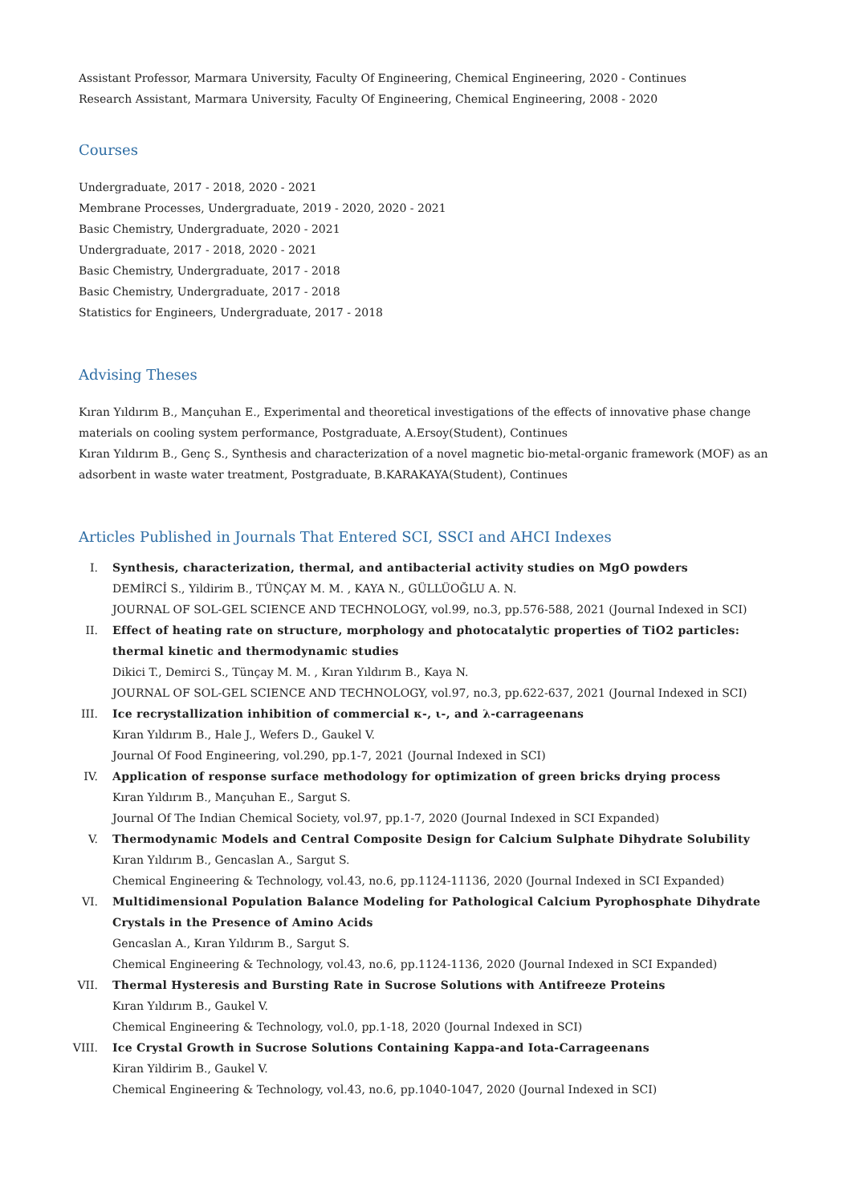Assistant Professor, Marmara University, Faculty Of Engineering, Chemical Engineering, 2020 - Continues
Research Assistant, Marmara University, Faculty Of Engineering, Chemical Engineering, 2008 - 2020
Courses
Undergraduate, 2017 - 2018, 2020 - 2021
Membrane Processes, Undergraduate, 2019 - 2020, 2020 - 2021
Basic Chemistry, Undergraduate, 2020 - 2021
Undergraduate, 2017 - 2018, 2020 - 2021
Basic Chemistry, Undergraduate, 2017 - 2018
Basic Chemistry, Undergraduate, 2017 - 2018
Statistics for Engineers, Undergraduate, 2017 - 2018
Advising Theses
Kıran Yıldırım B., Mançuhan E., Experimental and theoretical investigations of the effects of innovative phase change materials on cooling system performance, Postgraduate, A.Ersoy(Student), Continues
Kıran Yıldırım B., Genç S., Synthesis and characterization of a novel magnetic bio-metal-organic framework (MOF) as an adsorbent in waste water treatment, Postgraduate, B.KARAKAYA(Student), Continues
Articles Published in Journals That Entered SCI, SSCI and AHCI Indexes
I. Synthesis, characterization, thermal, and antibacterial activity studies on MgO powders
DEMİRCİ S., Yildirim B., TÜNÇAY M. M. , KAYA N., GÜLLÜOĞLU A. N.
JOURNAL OF SOL-GEL SCIENCE AND TECHNOLOGY, vol.99, no.3, pp.576-588, 2021 (Journal Indexed in SCI)
II. Effect of heating rate on structure, morphology and photocatalytic properties of TiO2 particles: thermal kinetic and thermodynamic studies
Dikici T., Demirci S., Tünçay M. M. , Kıran Yıldırım B., Kaya N.
JOURNAL OF SOL-GEL SCIENCE AND TECHNOLOGY, vol.97, no.3, pp.622-637, 2021 (Journal Indexed in SCI)
III. Ice recrystallization inhibition of commercial κ-, ι-, and λ-carrageenans
Kıran Yıldırım B., Hale J., Wefers D., Gaukel V.
Journal Of Food Engineering, vol.290, pp.1-7, 2021 (Journal Indexed in SCI)
IV. Application of response surface methodology for optimization of green bricks drying process
Kıran Yıldırım B., Mançuhan E., Sargut S.
Journal Of The Indian Chemical Society, vol.97, pp.1-7, 2020 (Journal Indexed in SCI Expanded)
V. Thermodynamic Models and Central Composite Design for Calcium Sulphate Dihydrate Solubility
Kıran Yıldırım B., Gencaslan A., Sargut S.
Chemical Engineering & Technology, vol.43, no.6, pp.1124-11136, 2020 (Journal Indexed in SCI Expanded)
VI. Multidimensional Population Balance Modeling for Pathological Calcium Pyrophosphate Dihydrate Crystals in the Presence of Amino Acids
Gencaslan A., Kıran Yıldırım B., Sargut S.
Chemical Engineering & Technology, vol.43, no.6, pp.1124-1136, 2020 (Journal Indexed in SCI Expanded)
VII. Thermal Hysteresis and Bursting Rate in Sucrose Solutions with Antifreeze Proteins
Kıran Yıldırım B., Gaukel V.
Chemical Engineering & Technology, vol.0, pp.1-18, 2020 (Journal Indexed in SCI)
VIII. Ice Crystal Growth in Sucrose Solutions Containing Kappa-and Iota-Carrageenans
Kiran Yildirim B., Gaukel V.
Chemical Engineering & Technology, vol.43, no.6, pp.1040-1047, 2020 (Journal Indexed in SCI)